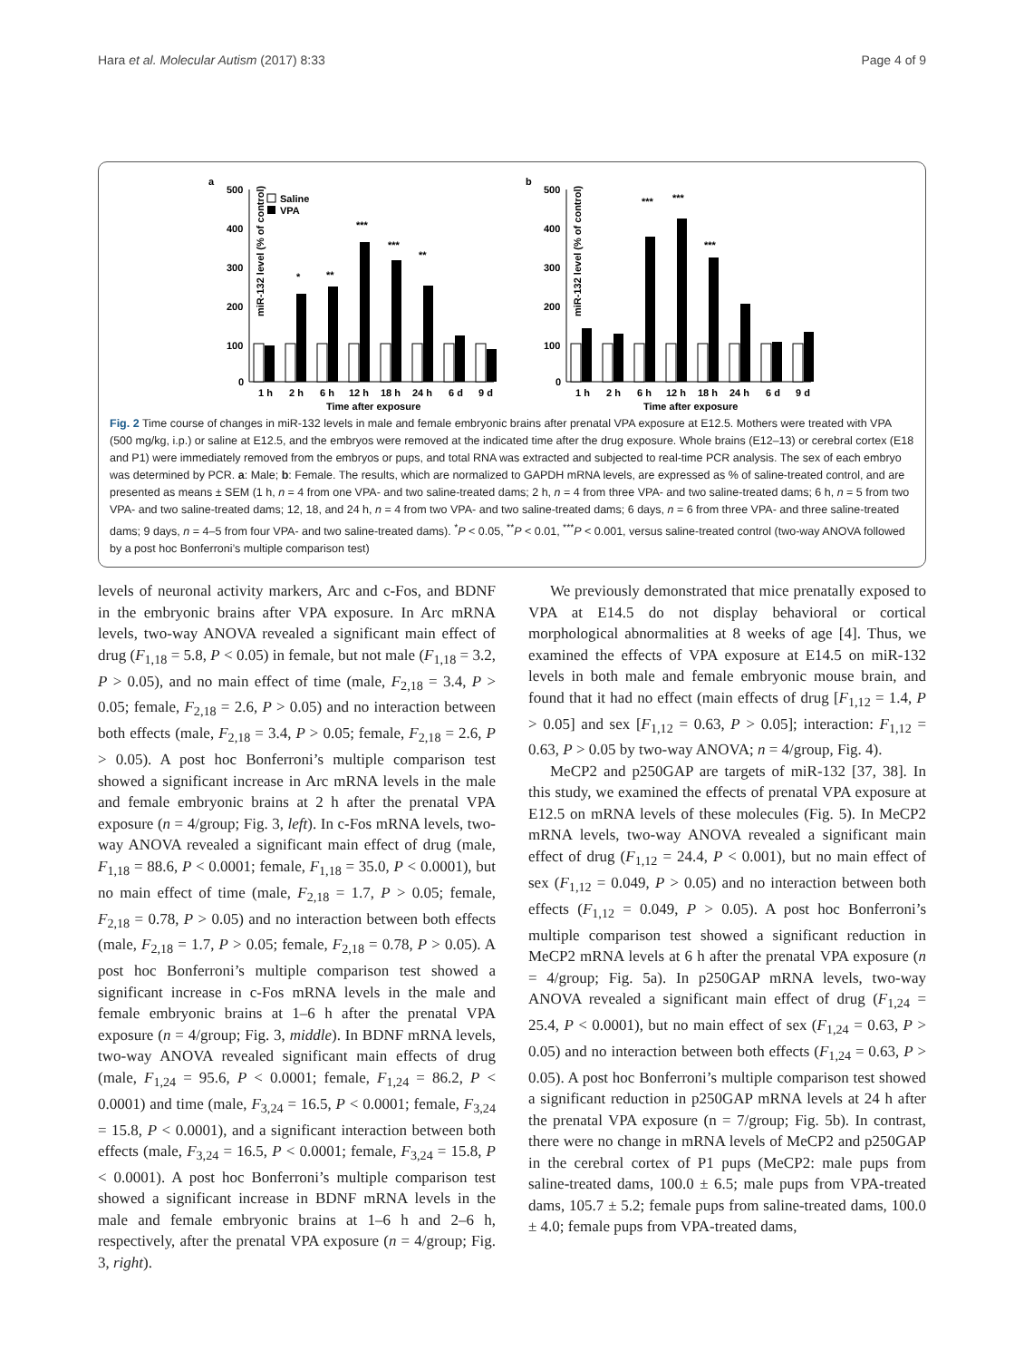Hara et al. Molecular Autism (2017) 8:33 Page 4 of 9
a
miR-132 level (% of control)
500
400
300
200
100
0
*
**
***
***
**
Saline
VPA
1 h
2 h
6 h
12 h
18 h
24 h
6 d
9 d
Time after exposure
b
miR-132 level (% of control)
500
400
300
200
100
0
***
***
***
1 h
2 h
6 h
12 h
18 h
24 h
6 d
9 d
Time after exposure
Fig. 2 Time course of changes in miR-132 levels in male and female embryonic brains after prenatal VPA exposure at E12.5. Mothers were treated with VPA (500 mg/kg, i.p.) or saline at E12.5, and the embryos were removed at the indicated time after the drug exposure. Whole brains (E12–13) or cerebral cortex (E18 and P1) were immediately removed from the embryos or pups, and total RNA was extracted and subjected to real-time PCR analysis. The sex of each embryo was determined by PCR. a: Male; b: Female. The results, which are normalized to GAPDH mRNA levels, are expressed as % of saline-treated control, and are presented as means ± SEM (1 h, n = 4 from one VPA- and two saline-treated dams; 2 h, n = 4 from three VPA- and two saline-treated dams; 6 h, n = 5 from two VPA- and two saline-treated dams; 12, 18, and 24 h, n = 4 from two VPA- and two saline-treated dams; 6 days, n = 6 from three VPA- and three saline-treated dams; 9 days, n = 4–5 from four VPA- and two saline-treated dams). <sup>*</sup>P < 0.05, <sup>**</sup>P < 0.01, <sup>***</sup>P < 0.001, versus saline-treated control (two-way ANOVA followed by a post hoc Bonferroni’s multiple comparison test)
levels of neuronal activity markers, Arc and c-Fos, and BDNF in the embryonic brains after VPA exposure. In Arc mRNA levels, two-way ANOVA revealed a significant main effect of drug (F<sub>1,18</sub> = 5.8, P < 0.05) in female, but not male (F<sub>1,18</sub> = 3.2, P > 0.05), and no main effect of time (male, F<sub>2,18</sub> = 3.4, P > 0.05; female, F<sub>2,18</sub> = 2.6, P > 0.05) and no interaction between both effects (male, F<sub>2,18</sub> = 3.4, P > 0.05; female, F<sub>2,18</sub> = 2.6, P > 0.05). A post hoc Bonferroni’s multiple comparison test showed a significant increase in Arc mRNA levels in the male and female embryonic brains at 2 h after the prenatal VPA exposure (n = 4/group; Fig. 3, left). In c-Fos mRNA levels, two-way ANOVA revealed a significant main effect of drug (male, F<sub>1,18</sub> = 88.6, P < 0.0001; female, F<sub>1,18</sub> = 35.0, P < 0.0001), but no main effect of time (male, F<sub>2,18</sub> = 1.7, P > 0.05; female, F<sub>2,18</sub> = 0.78, P > 0.05) and no interaction between both effects (male, F<sub>2,18</sub> = 1.7, P > 0.05; female, F<sub>2,18</sub> = 0.78, P > 0.05). A post hoc Bonferroni’s multiple comparison test showed a significant increase in c-Fos mRNA levels in the male and female embryonic brains at 1–6 h after the prenatal VPA exposure (n = 4/group; Fig. 3, middle). In BDNF mRNA levels, two-way ANOVA revealed significant main effects of drug (male, F<sub>1,24</sub> = 95.6, P < 0.0001; female, F<sub>1,24</sub> = 86.2, P < 0.0001) and time (male, F<sub>3,24</sub> = 16.5, P < 0.0001; female, F<sub>3,24</sub> = 15.8, P < 0.0001), and a significant interaction between both effects (male, F<sub>3,24</sub> = 16.5, P < 0.0001; female, F<sub>3,24</sub> = 15.8, P < 0.0001). A post hoc Bonferroni’s multiple comparison test showed a significant increase in BDNF mRNA levels in the male and female embryonic brains at 1–6 h and 2–6 h, respectively, after the prenatal VPA exposure (n = 4/group; Fig. 3, right).
We previously demonstrated that mice prenatally exposed to VPA at E14.5 do not display behavioral or cortical morphological abnormalities at 8 weeks of age [4]. Thus, we examined the effects of VPA exposure at E14.5 on miR-132 levels in both male and female embryonic mouse brain, and found that it had no effect (main effects of drug [F<sub>1,12</sub> = 1.4, P > 0.05] and sex [F<sub>1,12</sub> = 0.63, P > 0.05]; interaction: F<sub>1,12</sub> = 0.63, P > 0.05 by two-way ANOVA; n = 4/group, Fig. 4).
MeCP2 and p250GAP are targets of miR-132 [37, 38]. In this study, we examined the effects of prenatal VPA exposure at E12.5 on mRNA levels of these molecules (Fig. 5). In MeCP2 mRNA levels, two-way ANOVA revealed a significant main effect of drug (F<sub>1,12</sub> = 24.4, P < 0.001), but no main effect of sex (F<sub>1,12</sub> = 0.049, P > 0.05) and no interaction between both effects (F<sub>1,12</sub> = 0.049, P > 0.05). A post hoc Bonferroni’s multiple comparison test showed a significant reduction in MeCP2 mRNA levels at 6 h after the prenatal VPA exposure (n = 4/group; Fig. 5a). In p250GAP mRNA levels, two-way ANOVA revealed a significant main effect of drug (F<sub>1,24</sub> = 25.4, P < 0.0001), but no main effect of sex (F<sub>1,24</sub> = 0.63, P > 0.05) and no interaction between both effects (F<sub>1,24</sub> = 0.63, P > 0.05). A post hoc Bonferroni’s multiple comparison test showed a significant reduction in p250GAP mRNA levels at 24 h after the prenatal VPA exposure (n = 7/group; Fig. 5b). In contrast, there were no change in mRNA levels of MeCP2 and p250GAP in the cerebral cortex of P1 pups (MeCP2: male pups from saline-treated dams, 100.0 ± 6.5; male pups from VPA-treated dams, 105.7 ± 5.2; female pups from saline-treated dams, 100.0 ± 4.0; female pups from VPA-treated dams,